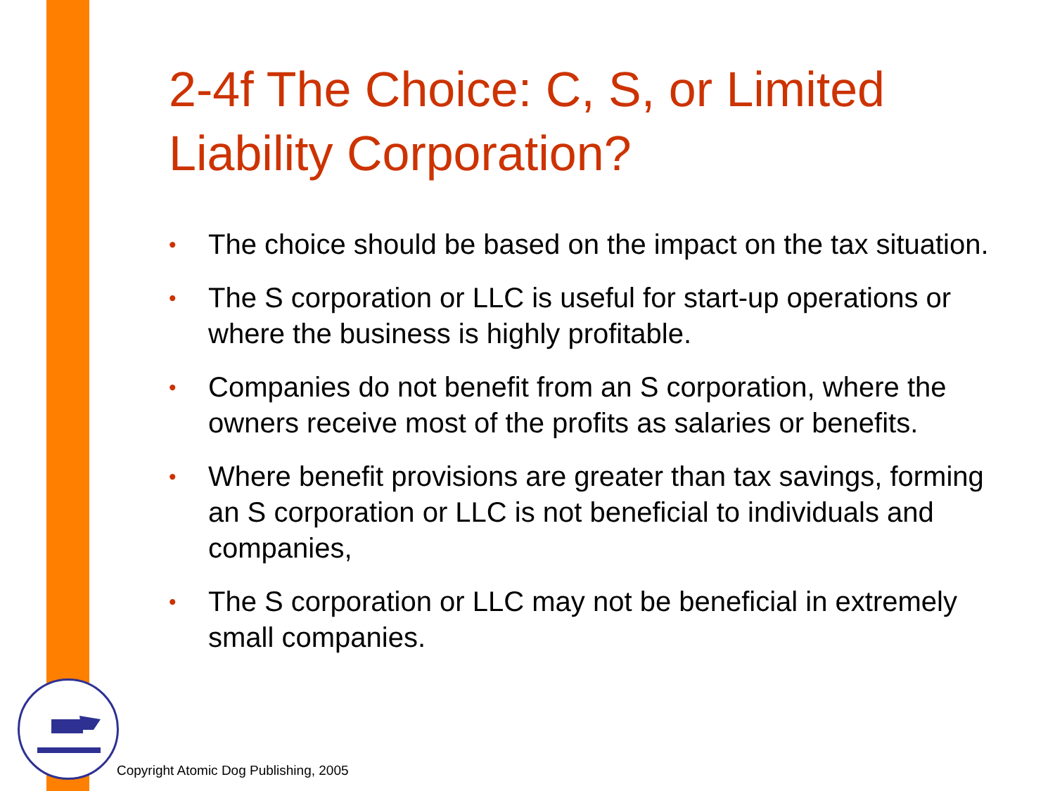2-4f The Choice: C, S, or Limited Liability Corporation?
• The choice should be based on the impact on the tax situation.
• The S corporation or LLC is useful for start-up operations or where the business is highly profitable.
• Companies do not benefit from an S corporation, where the owners receive most of the profits as salaries or benefits.
• Where benefit provisions are greater than tax savings, forming an S corporation or LLC is not beneficial to individuals and companies,
• The S corporation or LLC may not be beneficial in extremely small companies.
Copyright Atomic Dog Publishing, 2005